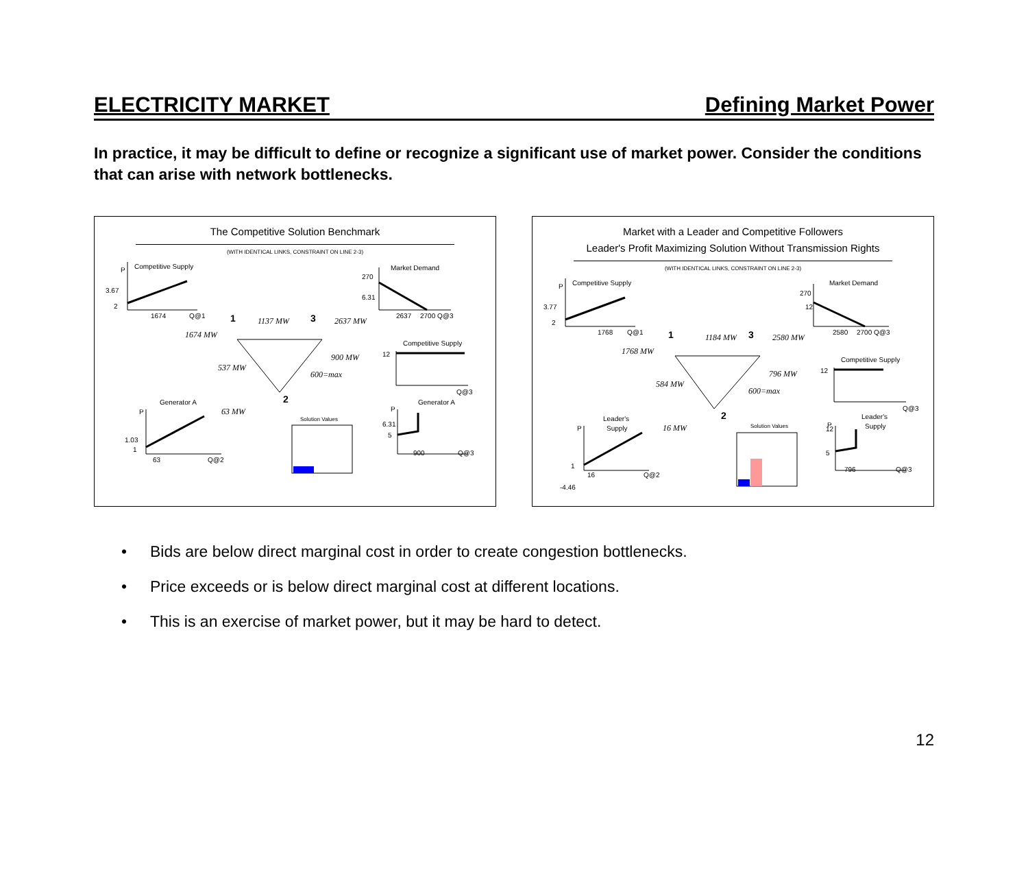ELECTRICITY MARKET
Defining Market Power
In practice, it may be difficult to define or recognize a significant use of market power. Consider the conditions that can arise with network bottlenecks.
The Competitive Solution Benchmark
(WITH IDENTICAL LINKS, CONSTRAINT ON LINE 2-3)
P
Competitive Supply
3.67
2
1674
Q@1
Market Demand
270
6.31
2637
2700 Q@3
1
1137 MW
3
2637 MW
1674 MW
537 MW
900 MW
600=max
2
63 MW
Competitive Supply
12
Q@3
Generator A
P
1.03
1
63
Q@2
Solution Values
Generator A
P
6.31
5
900
Q@3
Market with a Leader and Competitive Followers
Leader's Profit Maximizing Solution Without Transmission Rights
(WITH IDENTICAL LINKS, CONSTRAINT ON LINE 2-3)
P
Competitive Supply
3.77
2
1768
Q@1
Market Demand
270
12
2580
2700 Q@3
1
1184 MW
3
2580 MW
1768 MW
584 MW
796 MW
600=max
2
16 MW
Competitive Supply
12
Q@3
Leader's
Supply
P
1
16
Q@2
-4.46
Solution Values
Leader's
Supply
P
12
5
796
Q@3
• Bids are below direct marginal cost in order to create congestion bottlenecks.
• Price exceeds or is below direct marginal cost at different locations.
• This is an exercise of market power, but it may be hard to detect.
12